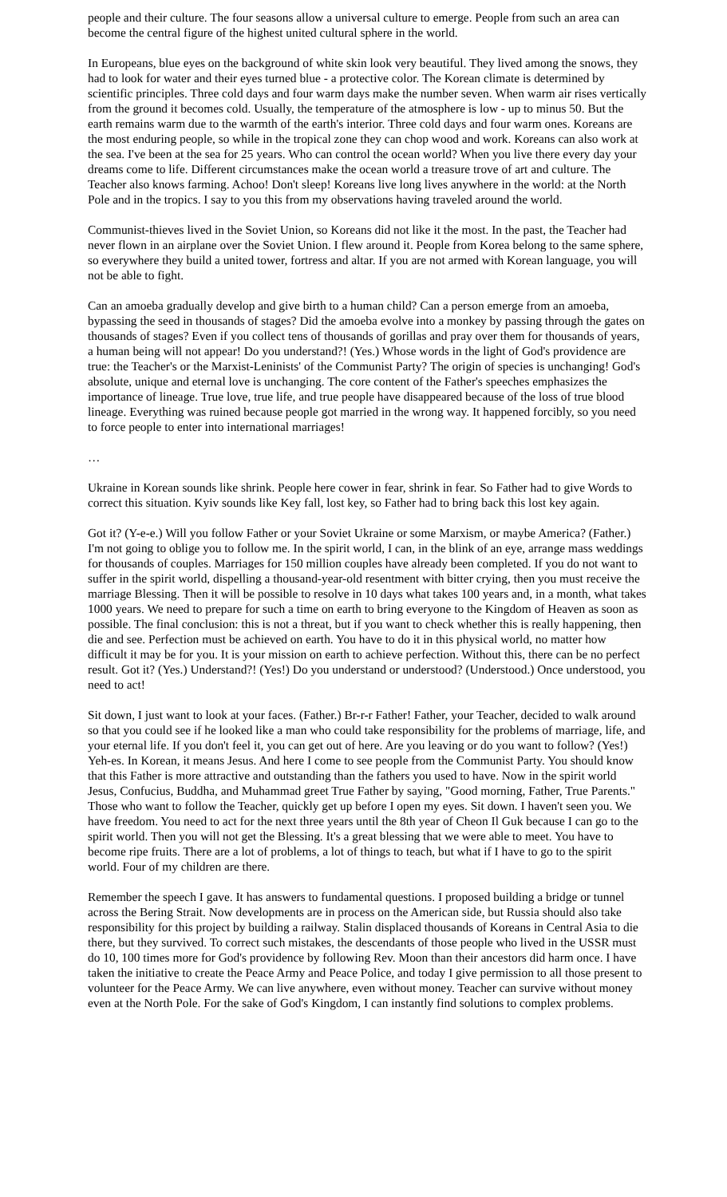people and their culture. The four seasons allow a universal culture to emerge. People from such an area can become the central figure of the highest united cultural sphere in the world.
In Europeans, blue eyes on the background of white skin look very beautiful. They lived among the snows, they had to look for water and their eyes turned blue - a protective color. The Korean climate is determined by scientific principles. Three cold days and four warm days make the number seven. When warm air rises vertically from the ground it becomes cold. Usually, the temperature of the atmosphere is low - up to minus 50. But the earth remains warm due to the warmth of the earth's interior. Three cold days and four warm ones. Koreans are the most enduring people, so while in the tropical zone they can chop wood and work. Koreans can also work at the sea. I've been at the sea for 25 years. Who can control the ocean world? When you live there every day your dreams come to life. Different circumstances make the ocean world a treasure trove of art and culture. The Teacher also knows farming. Achoo! Don't sleep! Koreans live long lives anywhere in the world: at the North Pole and in the tropics. I say to you this from my observations having traveled around the world.
Communist-thieves lived in the Soviet Union, so Koreans did not like it the most. In the past, the Teacher had never flown in an airplane over the Soviet Union. I flew around it. People from Korea belong to the same sphere, so everywhere they build a united tower, fortress and altar. If you are not armed with Korean language, you will not be able to fight.
Can an amoeba gradually develop and give birth to a human child? Can a person emerge from an amoeba, bypassing the seed in thousands of stages? Did the amoeba evolve into a monkey by passing through the gates on thousands of stages? Even if you collect tens of thousands of gorillas and pray over them for thousands of years, a human being will not appear! Do you understand?! (Yes.) Whose words in the light of God's providence are true: the Teacher's or the Marxist-Leninists' of the Communist Party? The origin of species is unchanging! God's absolute, unique and eternal love is unchanging. The core content of the Father's speeches emphasizes the importance of lineage. True love, true life, and true people have disappeared because of the loss of true blood lineage. Everything was ruined because people got married in the wrong way. It happened forcibly, so you need to force people to enter into international marriages!
…
Ukraine in Korean sounds like shrink. People here cower in fear, shrink in fear. So Father had to give Words to correct this situation. Kyiv sounds like Key fall, lost key, so Father had to bring back this lost key again.
Got it? (Y-e-e.) Will you follow Father or your Soviet Ukraine or some Marxism, or maybe America? (Father.) I'm not going to oblige you to follow me. In the spirit world, I can, in the blink of an eye, arrange mass weddings for thousands of couples. Marriages for 150 million couples have already been completed. If you do not want to suffer in the spirit world, dispelling a thousand-year-old resentment with bitter crying, then you must receive the marriage Blessing. Then it will be possible to resolve in 10 days what takes 100 years and, in a month, what takes 1000 years. We need to prepare for such a time on earth to bring everyone to the Kingdom of Heaven as soon as possible. The final conclusion: this is not a threat, but if you want to check whether this is really happening, then die and see. Perfection must be achieved on earth. You have to do it in this physical world, no matter how difficult it may be for you. It is your mission on earth to achieve perfection. Without this, there can be no perfect result. Got it? (Yes.) Understand?! (Yes!) Do you understand or understood? (Understood.) Once understood, you need to act!
Sit down, I just want to look at your faces. (Father.) Br-r-r Father! Father, your Teacher, decided to walk around so that you could see if he looked like a man who could take responsibility for the problems of marriage, life, and your eternal life. If you don't feel it, you can get out of here. Are you leaving or do you want to follow? (Yes!) Yeh-es. In Korean, it means Jesus. And here I come to see people from the Communist Party. You should know that this Father is more attractive and outstanding than the fathers you used to have. Now in the spirit world Jesus, Confucius, Buddha, and Muhammad greet True Father by saying, "Good morning, Father, True Parents." Those who want to follow the Teacher, quickly get up before I open my eyes. Sit down. I haven't seen you. We have freedom. You need to act for the next three years until the 8th year of Cheon Il Guk because I can go to the spirit world. Then you will not get the Blessing. It's a great blessing that we were able to meet. You have to become ripe fruits. There are a lot of problems, a lot of things to teach, but what if I have to go to the spirit world. Four of my children are there.
Remember the speech I gave. It has answers to fundamental questions. I proposed building a bridge or tunnel across the Bering Strait. Now developments are in process on the American side, but Russia should also take responsibility for this project by building a railway. Stalin displaced thousands of Koreans in Central Asia to die there, but they survived. To correct such mistakes, the descendants of those people who lived in the USSR must do 10, 100 times more for God's providence by following Rev. Moon than their ancestors did harm once. I have taken the initiative to create the Peace Army and Peace Police, and today I give permission to all those present to volunteer for the Peace Army. We can live anywhere, even without money. Teacher can survive without money even at the North Pole. For the sake of God's Kingdom, I can instantly find solutions to complex problems.